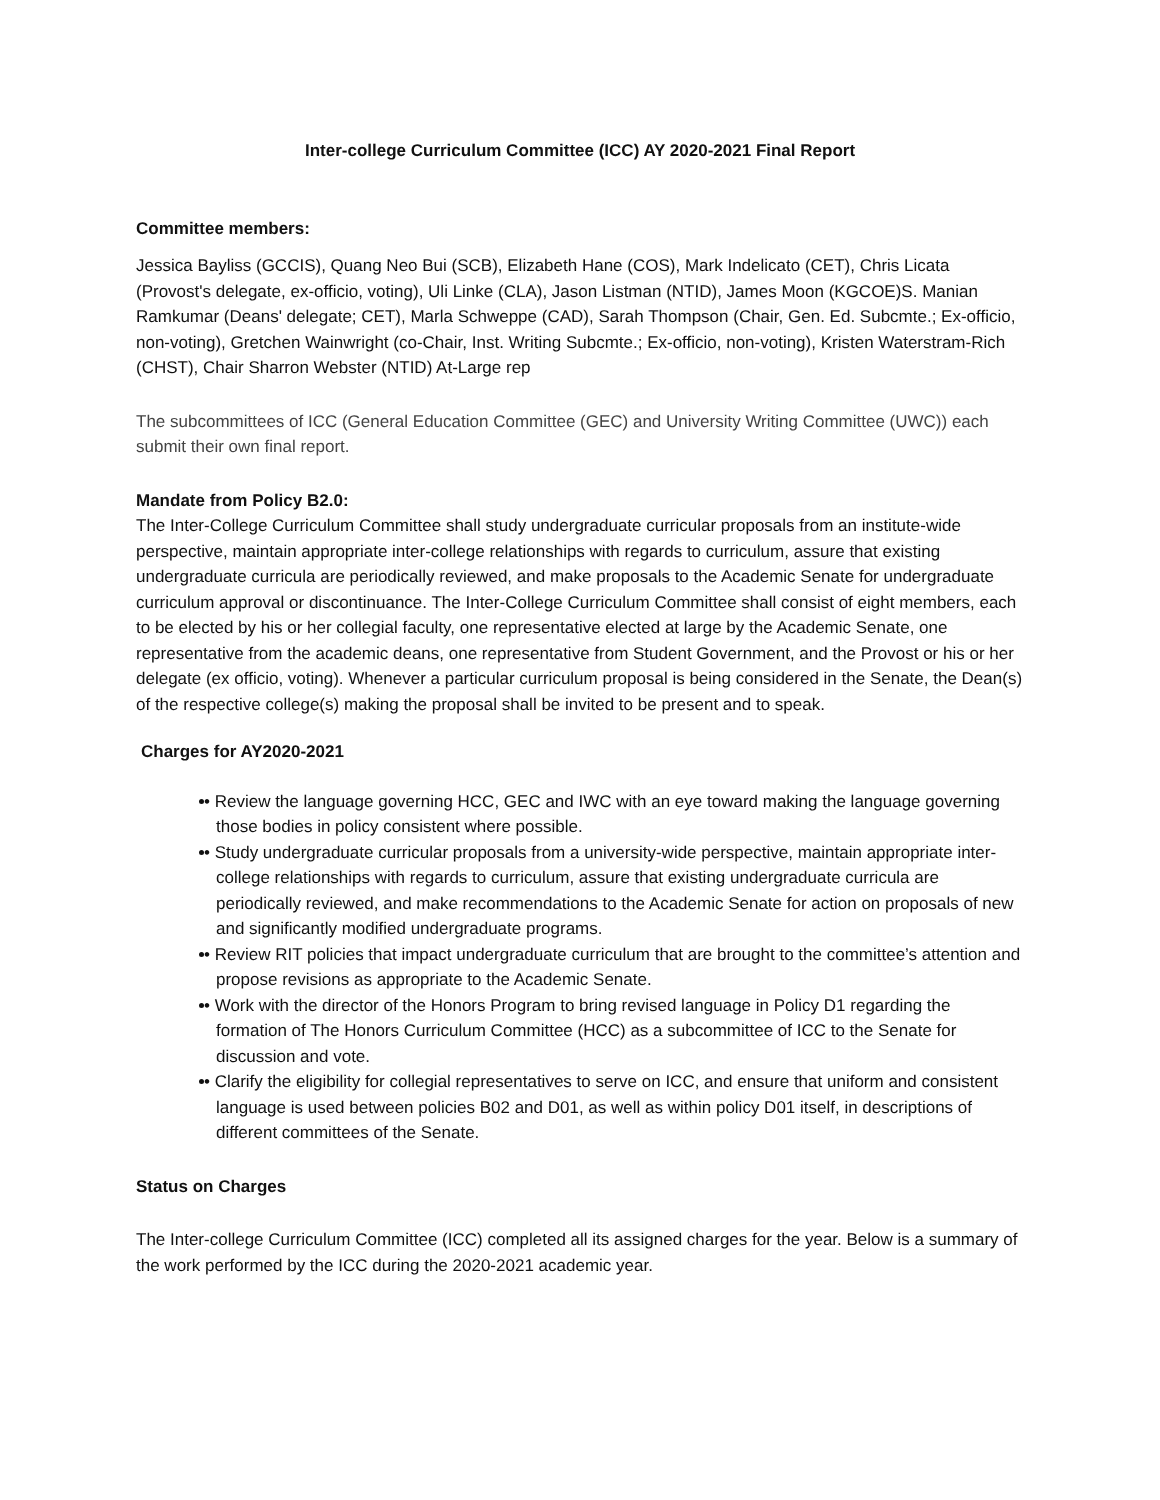Inter-college Curriculum Committee (ICC) AY 2020-2021 Final Report
Committee members:
Jessica Bayliss (GCCIS), Quang Neo Bui (SCB), Elizabeth Hane (COS), Mark Indelicato (CET), Chris Licata (Provost's delegate, ex-officio, voting), Uli Linke (CLA), Jason Listman (NTID), James Moon (KGCOE)S. Manian Ramkumar (Deans' delegate; CET), Marla Schweppe (CAD), Sarah Thompson (Chair, Gen. Ed. Subcmte.; Ex-officio, non-voting), Gretchen Wainwright (co-Chair, Inst. Writing Subcmte.; Ex-officio, non-voting), Kristen Waterstram-Rich (CHST), Chair Sharron Webster (NTID) At-Large rep
The subcommittees of ICC (General Education Committee (GEC) and University Writing Committee (UWC)) each submit their own final report.
Mandate from Policy B2.0:
The Inter-College Curriculum Committee shall study undergraduate curricular proposals from an institute-wide perspective, maintain appropriate inter-college relationships with regards to curriculum, assure that existing undergraduate curricula are periodically reviewed, and make proposals to the Academic Senate for undergraduate curriculum approval or discontinuance. The Inter-College Curriculum Committee shall consist of eight members, each to be elected by his or her collegial faculty, one representative elected at large by the Academic Senate, one representative from the academic deans, one representative from Student Government, and the Provost or his or her delegate (ex officio, voting). Whenever a particular curriculum proposal is being considered in the Senate, the Dean(s) of the respective college(s) making the proposal shall be invited to be present and to speak.
Charges for AY2020-2021
• Review the language governing HCC, GEC and IWC with an eye toward making the language governing those bodies in policy consistent where possible.
• Study undergraduate curricular proposals from a university-wide perspective, maintain appropriate inter-college relationships with regards to curriculum, assure that existing undergraduate curricula are periodically reviewed, and make recommendations to the Academic Senate for action on proposals of new and significantly modified undergraduate programs.
• Review RIT policies that impact undergraduate curriculum that are brought to the committee’s attention and propose revisions as appropriate to the Academic Senate.
• Work with the director of the Honors Program to bring revised language in Policy D1 regarding the formation of The Honors Curriculum Committee (HCC) as a subcommittee of ICC to the Senate for discussion and vote.
• Clarify the eligibility for collegial representatives to serve on ICC, and ensure that uniform and consistent language is used between policies B02 and D01, as well as within policy D01 itself, in descriptions of different committees of the Senate.
Status on Charges
The Inter-college Curriculum Committee (ICC) completed all its assigned charges for the year. Below is a summary of the work performed by the ICC during the 2020-2021 academic year.